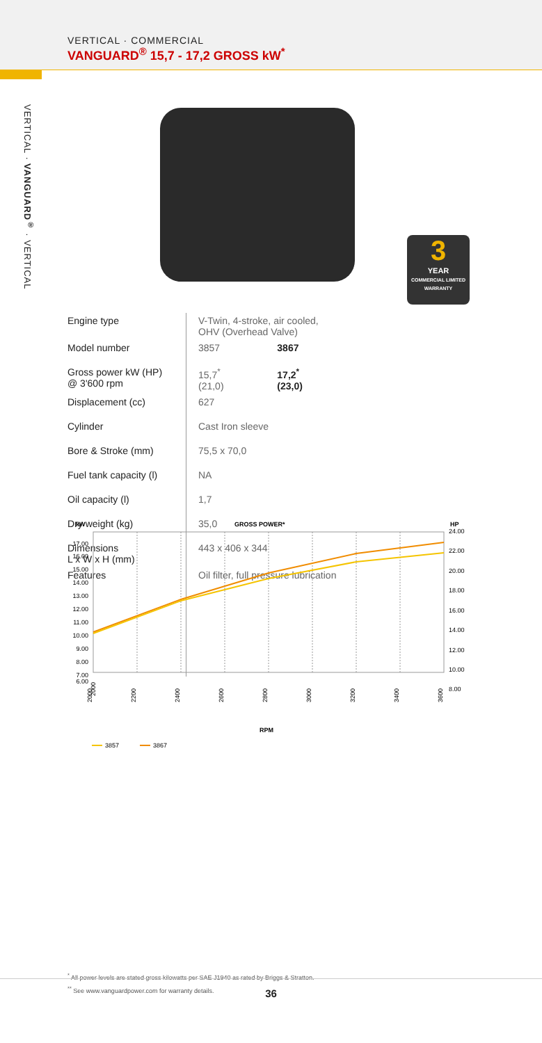VERTICAL · COMMERCIAL
VANGUARD<sup>®</sup> 15,7 - 17,2 GROSS kW<sup>*</sup>
VERTICAL · VANGUARD<sup>®</sup> · VERTICAL
3
YEAR
COMMERCIAL LIMITED WARRANTY
| Engine type | V-Twin, 4-stroke, air cooled, OHV (Overhead Valve) | |
| Model number | 3857 | 3867 |
| Gross power kW (HP) @ 3'600 rpm | 15,7<sup>*</sup> (21,0) | 17,2<sup>*</sup> (23,0) |
| Displacement (cc) | 627 | |
| Cylinder | Cast Iron sleeve | |
| Bore & Stroke (mm) | 75,5 x 70,0 | |
| Fuel tank capacity (l) | NA | |
| Oil capacity (l) | 1,7 | |
| Dry weight (kg) | 35,0 | |
| Dimensions L x W x H (mm) | 443 x 406 x 344 | |
| Features | Oil filter, full pressure lubrication | |
kW
GROSS POWER*
HP
17.00
16.00
15.00
14.00
13.00
12.00
11.00
10.00
9.00
8.00
7.00
6.00
24.00
22.00
20.00
18.00
16.00
14.00
12.00
10.00
8.00
2000
2000
2200
2400
2600
2800
3000
3200
3400
3600
RPM
3857
3867
<sup>*</sup> All power levels are stated gross kilowatts per SAE J1940 as rated by Briggs & Stratton.
<sup>**</sup> See www.vanguardpower.com for warranty details.
36